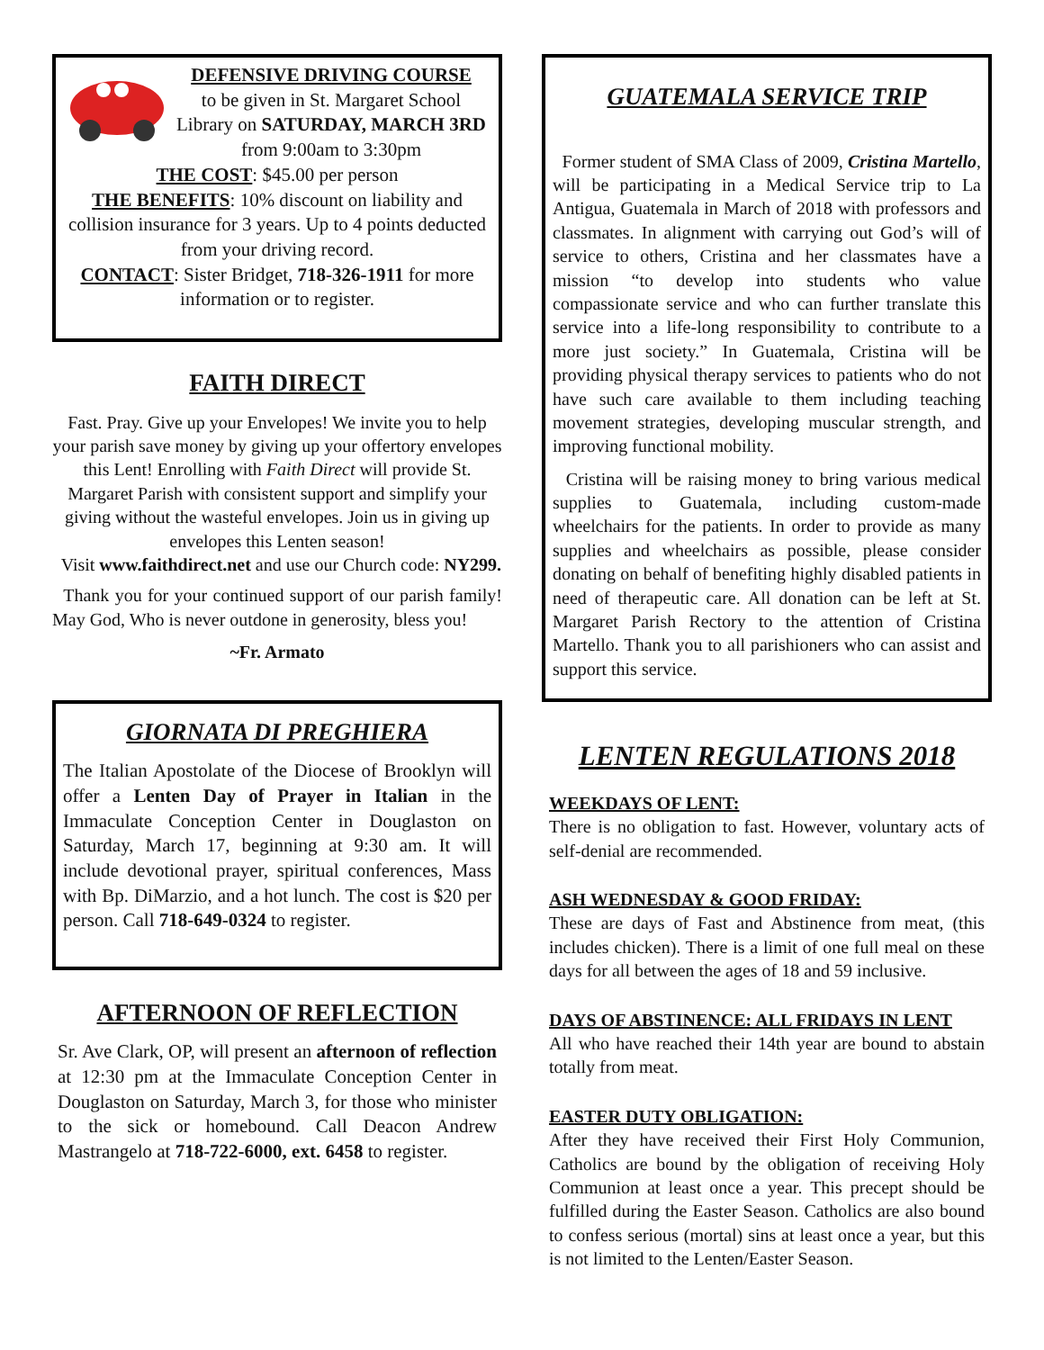DEFENSIVE DRIVING COURSE
to be given in St. Margaret School Library on SATURDAY, MARCH 3RD from 9:00am to 3:30pm
THE COST: $45.00 per person
THE BENEFITS: 10% discount on liability and collision insurance for 3 years. Up to 4 points deducted from your driving record.
CONTACT: Sister Bridget, 718-326-1911 for more information or to register.
FAITH DIRECT
Fast. Pray. Give up your Envelopes! We invite you to help your parish save money by giving up your offertory envelopes this Lent! Enrolling with Faith Direct will provide St. Margaret Parish with consistent support and simplify your giving without the wasteful envelopes. Join us in giving up envelopes this Lenten season!
Visit www.faithdirect.net and use our Church code: NY299.
Thank you for your continued support of our parish family! May God, Who is never outdone in generosity, bless you!
~Fr. Armato
GIORNATA DI PREGHIERA
The Italian Apostolate of the Diocese of Brooklyn will offer a Lenten Day of Prayer in Italian in the Immaculate Conception Center in Douglaston on Saturday, March 17, beginning at 9:30 am. It will include devotional prayer, spiritual conferences, Mass with Bp. DiMarzio, and a hot lunch. The cost is $20 per person. Call 718-649-0324 to register.
AFTERNOON OF REFLECTION
Sr. Ave Clark, OP, will present an afternoon of reflection at 12:30 pm at the Immaculate Conception Center in Douglaston on Saturday, March 3, for those who minister to the sick or homebound. Call Deacon Andrew Mastrangelo at 718-722-6000, ext. 6458 to register.
GUATEMALA SERVICE TRIP
Former student of SMA Class of 2009, Cristina Martello, will be participating in a Medical Service trip to La Antigua, Guatemala in March of 2018 with professors and classmates. In alignment with carrying out God’s will of service to others, Cristina and her classmates have a mission “to develop into students who value compassionate service and who can further translate this service into a life-long responsibility to contribute to a more just society.” In Guatemala, Cristina will be providing physical therapy services to patients who do not have such care available to them including teaching movement strategies, developing muscular strength, and improving functional mobility.
Cristina will be raising money to bring various medical supplies to Guatemala, including custom-made wheelchairs for the patients. In order to provide as many supplies and wheelchairs as possible, please consider donating on behalf of benefiting highly disabled patients in need of therapeutic care. All donation can be left at St. Margaret Parish Rectory to the attention of Cristina Martello. Thank you to all parishioners who can assist and support this service.
LENTEN REGULATIONS 2018
WEEKDAYS OF LENT:
There is no obligation to fast. However, voluntary acts of self-denial are recommended.
ASH WEDNESDAY & GOOD FRIDAY:
These are days of Fast and Abstinence from meat, (this includes chicken). There is a limit of one full meal on these days for all between the ages of 18 and 59 inclusive.
DAYS OF ABSTINENCE: ALL FRIDAYS IN LENT
All who have reached their 14th year are bound to abstain totally from meat.
EASTER DUTY OBLIGATION:
After they have received their First Holy Communion, Catholics are bound by the obligation of receiving Holy Communion at least once a year. This precept should be fulfilled during the Easter Season. Catholics are also bound to confess serious (mortal) sins at least once a year, but this is not limited to the Lenten/Easter Season.